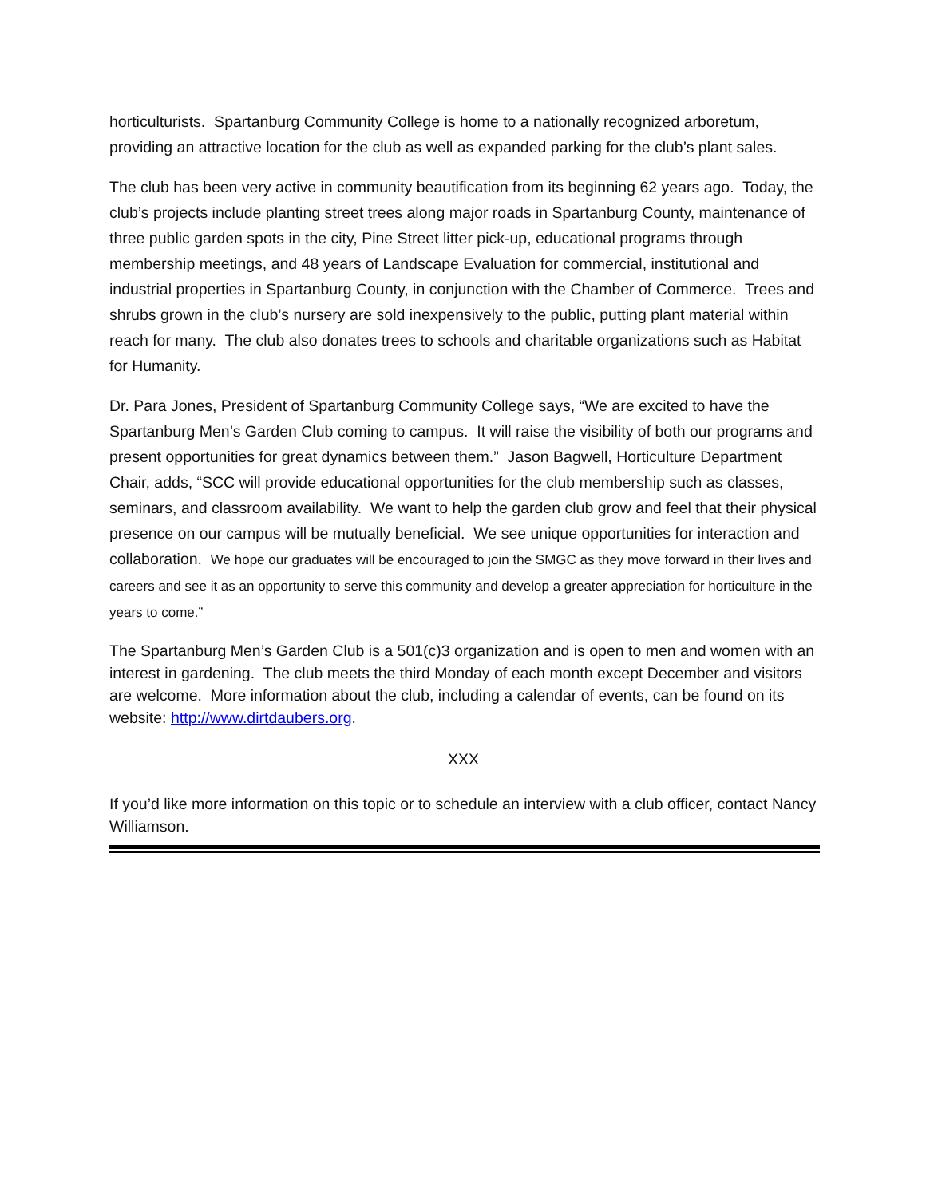horticulturists. Spartanburg Community College is home to a nationally recognized arboretum, providing an attractive location for the club as well as expanded parking for the club’s plant sales.
The club has been very active in community beautification from its beginning 62 years ago. Today, the club’s projects include planting street trees along major roads in Spartanburg County, maintenance of three public garden spots in the city, Pine Street litter pick-up, educational programs through membership meetings, and 48 years of Landscape Evaluation for commercial, institutional and industrial properties in Spartanburg County, in conjunction with the Chamber of Commerce. Trees and shrubs grown in the club’s nursery are sold inexpensively to the public, putting plant material within reach for many. The club also donates trees to schools and charitable organizations such as Habitat for Humanity.
Dr. Para Jones, President of Spartanburg Community College says, “We are excited to have the Spartanburg Men’s Garden Club coming to campus. It will raise the visibility of both our programs and present opportunities for great dynamics between them.” Jason Bagwell, Horticulture Department Chair, adds, “SCC will provide educational opportunities for the club membership such as classes, seminars, and classroom availability. We want to help the garden club grow and feel that their physical presence on our campus will be mutually beneficial. We see unique opportunities for interaction and collaboration. We hope our graduates will be encouraged to join the SMGC as they move forward in their lives and careers and see it as an opportunity to serve this community and develop a greater appreciation for horticulture in the years to come.”
The Spartanburg Men’s Garden Club is a 501(c)3 organization and is open to men and women with an interest in gardening. The club meets the third Monday of each month except December and visitors are welcome. More information about the club, including a calendar of events, can be found on its website: http://www.dirtdaubers.org.
XXX
If you’d like more information on this topic or to schedule an interview with a club officer, contact Nancy Williamson.